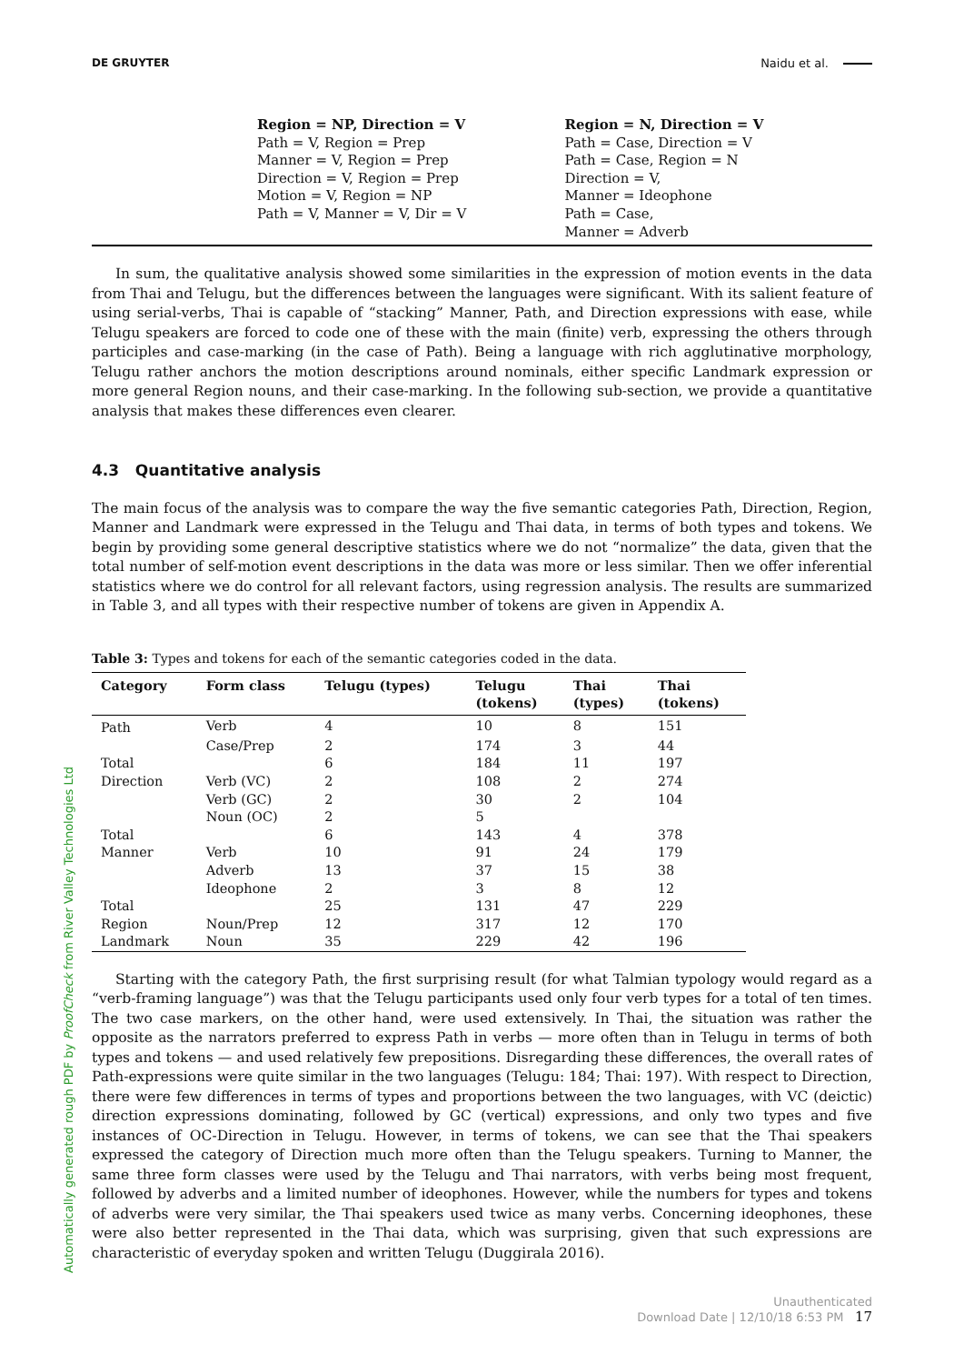DE GRUYTER Naidu et al.
Region = NP, Direction = V
Path = V, Region = Prep
Manner = V, Region = Prep
Direction = V, Region = Prep
Motion = V, Region = NP
Path = V, Manner = V, Dir = V
Region = N, Direction = V
Path = Case, Direction = V
Path = Case, Region = N
Direction = V,
Manner = Ideophone
Path = Case,
Manner = Adverb
In sum, the qualitative analysis showed some similarities in the expression of motion events in the data from Thai and Telugu, but the differences between the languages were significant. With its salient feature of using serial-verbs, Thai is capable of “stacking” Manner, Path, and Direction expressions with ease, while Telugu speakers are forced to code one of these with the main (finite) verb, expressing the others through participles and case-marking (in the case of Path). Being a language with rich agglutinative morphology, Telugu rather anchors the motion descriptions around nominals, either specific Landmark expression or more general Region nouns, and their case-marking. In the following sub-section, we provide a quantitative analysis that makes these differences even clearer.
4.3 Quantitative analysis
The main focus of the analysis was to compare the way the five semantic categories Path, Direction, Region, Manner and Landmark were expressed in the Telugu and Thai data, in terms of both types and tokens. We begin by providing some general descriptive statistics where we do not “normalize” the data, given that the total number of self-motion event descriptions in the data was more or less similar. Then we offer inferential statistics where we do control for all relevant factors, using regression analysis. The results are summarized in Table 3, and all types with their respective number of tokens are given in Appendix A.
Table 3: Types and tokens for each of the semantic categories coded in the data.
| Category | Form class | Telugu (types) | Telugu (tokens) | Thai (types) | Thai (tokens) |
| --- | --- | --- | --- | --- | --- |
| Path | Verb | 4 | 10 | 8 | 151 |
| | Case/Prep | 2 | 174 | 3 | 44 |
| Total | | 6 | 184 | 11 | 197 |
| Direction | Verb (VC) | 2 | 108 | 2 | 274 |
| | Verb (GC) | 2 | 30 | 2 | 104 |
| | Noun (OC) | 2 | 5 | | |
| Total | | 6 | 143 | 4 | 378 |
| Manner | Verb | 10 | 91 | 24 | 179 |
| | Adverb | 13 | 37 | 15 | 38 |
| | Ideophone | 2 | 3 | 8 | 12 |
| Total | | 25 | 131 | 47 | 229 |
| Region | Noun/Prep | 12 | 317 | 12 | 170 |
| Landmark | Noun | 35 | 229 | 42 | 196 |
Starting with the category Path, the first surprising result (for what Talmian typology would regard as a “verb-framing language”) was that the Telugu participants used only four verb types for a total of ten times. The two case markers, on the other hand, were used extensively. In Thai, the situation was rather the opposite as the narrators preferred to express Path in verbs — more often than in Telugu in terms of both types and tokens — and used relatively few prepositions. Disregarding these differences, the overall rates of Path-expressions were quite similar in the two languages (Telugu: 184; Thai: 197). With respect to Direction, there were few differences in terms of types and proportions between the two languages, with VC (deictic) direction expressions dominating, followed by GC (vertical) expressions, and only two types and five instances of OC-Direction in Telugu. However, in terms of tokens, we can see that the Thai speakers expressed the category of Direction much more often than the Telugu speakers. Turning to Manner, the same three form classes were used by the Telugu and Thai narrators, with verbs being most frequent, followed by adverbs and a limited number of ideophones. However, while the numbers for types and tokens of adverbs were very similar, the Thai speakers used twice as many verbs. Concerning ideophones, these were also better represented in the Thai data, which was surprising, given that such expressions are characteristic of everyday spoken and written Telugu (Duggirala 2016).
Automatically generated rough PDF by ProofCheck from River Valley Technologies Ltd
Unauthenticated
Download Date | 12/10/18 6:53 PM 17